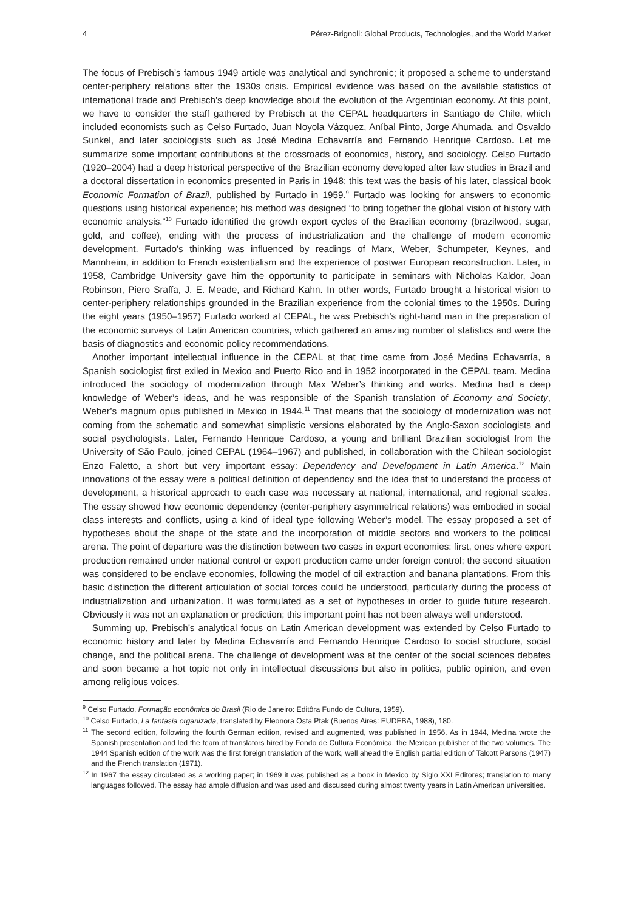4 Pérez-Brignoli: Global Products, Technologies, and the World Market
The focus of Prebisch’s famous 1949 article was analytical and synchronic; it proposed a scheme to understand center-periphery relations after the 1930s crisis. Empirical evidence was based on the available statistics of international trade and Prebisch’s deep knowledge about the evolution of the Argentinian economy. At this point, we have to consider the staff gathered by Prebisch at the CEPAL headquarters in Santiago de Chile, which included economists such as Celso Furtado, Juan Noyola Vázquez, Aníbal Pinto, Jorge Ahumada, and Osvaldo Sunkel, and later sociologists such as José Medina Echavarría and Fernando Henrique Cardoso. Let me summarize some important contributions at the crossroads of economics, history, and sociology. Celso Furtado (1920–2004) had a deep historical perspective of the Brazilian economy developed after law studies in Brazil and a doctoral dissertation in economics presented in Paris in 1948; this text was the basis of his later, classical book Economic Formation of Brazil, published by Furtado in 1959.<sup>9</sup> Furtado was looking for answers to economic questions using historical experience; his method was designed “to bring together the global vision of history with economic analysis.”<sup>10</sup> Furtado identified the growth export cycles of the Brazilian economy (brazilwood, sugar, gold, and coffee), ending with the process of industrialization and the challenge of modern economic development. Furtado’s thinking was influenced by readings of Marx, Weber, Schumpeter, Keynes, and Mannheim, in addition to French existentialism and the experience of postwar European reconstruction. Later, in 1958, Cambridge University gave him the opportunity to participate in seminars with Nicholas Kaldor, Joan Robinson, Piero Sraffa, J. E. Meade, and Richard Kahn. In other words, Furtado brought a historical vision to center-periphery relationships grounded in the Brazilian experience from the colonial times to the 1950s. During the eight years (1950–1957) Furtado worked at CEPAL, he was Prebisch’s right-hand man in the preparation of the economic surveys of Latin American countries, which gathered an amazing number of statistics and were the basis of diagnostics and economic policy recommendations.
Another important intellectual influence in the CEPAL at that time came from José Medina Echavarría, a Spanish sociologist first exiled in Mexico and Puerto Rico and in 1952 incorporated in the CEPAL team. Medina introduced the sociology of modernization through Max Weber’s thinking and works. Medina had a deep knowledge of Weber’s ideas, and he was responsible of the Spanish translation of Economy and Society, Weber’s magnum opus published in Mexico in 1944.<sup>11</sup> That means that the sociology of modernization was not coming from the schematic and somewhat simplistic versions elaborated by the Anglo-Saxon sociologists and social psychologists. Later, Fernando Henrique Cardoso, a young and brilliant Brazilian sociologist from the University of São Paulo, joined CEPAL (1964–1967) and published, in collaboration with the Chilean sociologist Enzo Faletto, a short but very important essay: Dependency and Development in Latin America.<sup>12</sup> Main innovations of the essay were a political definition of dependency and the idea that to understand the process of development, a historical approach to each case was necessary at national, international, and regional scales. The essay showed how economic dependency (center-periphery asymmetrical relations) was embodied in social class interests and conflicts, using a kind of ideal type following Weber’s model. The essay proposed a set of hypotheses about the shape of the state and the incorporation of middle sectors and workers to the political arena. The point of departure was the distinction between two cases in export economies: first, ones where export production remained under national control or export production came under foreign control; the second situation was considered to be enclave economies, following the model of oil extraction and banana plantations. From this basic distinction the different articulation of social forces could be understood, particularly during the process of industrialization and urbanization. It was formulated as a set of hypotheses in order to guide future research. Obviously it was not an explanation or prediction; this important point has not been always well understood.
Summing up, Prebisch’s analytical focus on Latin American development was extended by Celso Furtado to economic history and later by Medina Echavarría and Fernando Henrique Cardoso to social structure, social change, and the political arena. The challenge of development was at the center of the social sciences debates and soon became a hot topic not only in intellectual discussions but also in politics, public opinion, and even among religious voices.
<sup>9</sup> Celso Furtado, Formação econômica do Brasil (Rio de Janeiro: Editôra Fundo de Cultura, 1959).
<sup>10</sup> Celso Furtado, La fantasia organizada, translated by Eleonora Osta Ptak (Buenos Aires: EUDEBA, 1988), 180.
<sup>11</sup> The second edition, following the fourth German edition, revised and augmented, was published in 1956. As in 1944, Medina wrote the Spanish presentation and led the team of translators hired by Fondo de Cultura Económica, the Mexican publisher of the two volumes. The 1944 Spanish edition of the work was the first foreign translation of the work, well ahead the English partial edition of Talcott Parsons (1947) and the French translation (1971).
<sup>12</sup> In 1967 the essay circulated as a working paper; in 1969 it was published as a book in Mexico by Siglo XXI Editores; translation to many languages followed. The essay had ample diffusion and was used and discussed during almost twenty years in Latin American universities.